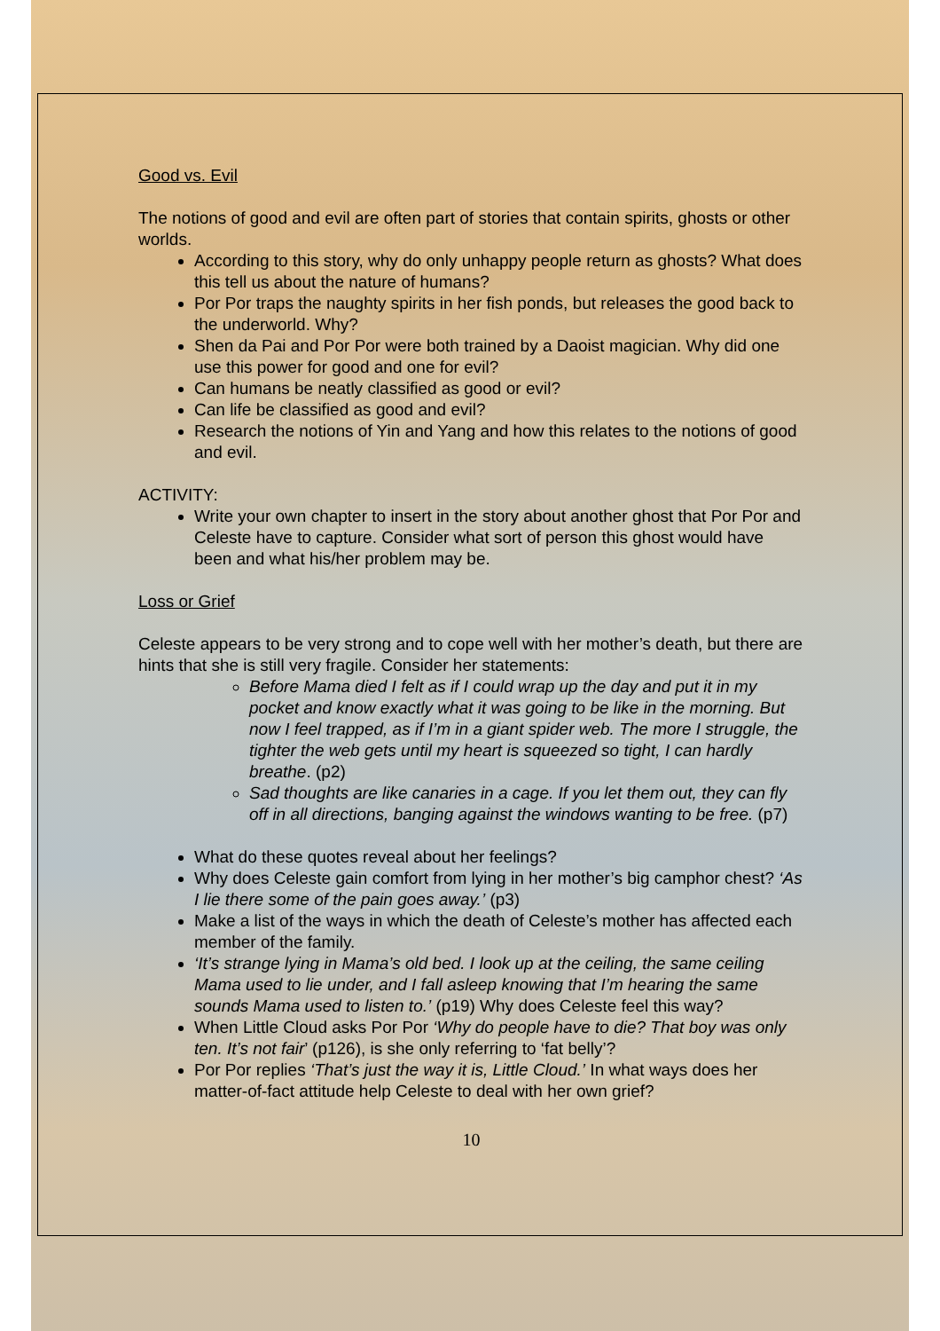Good vs. Evil
The notions of good and evil are often part of stories that contain spirits, ghosts or other worlds.
According to this story, why do only unhappy people return as ghosts? What does this tell us about the nature of humans?
Por Por traps the naughty spirits in her fish ponds, but releases the good back to the underworld. Why?
Shen da Pai and Por Por were both trained by a Daoist magician. Why did one use this power for good and one for evil?
Can humans be neatly classified as good or evil?
Can life be classified as good and evil?
Research the notions of Yin and Yang and how this relates to the notions of good and evil.
ACTIVITY:
Write your own chapter to insert in the story about another ghost that Por Por and Celeste have to capture. Consider what sort of person this ghost would have been and what his/her problem may be.
Loss or Grief
Celeste appears to be very strong and to cope well with her mother’s death, but there are hints that she is still very fragile. Consider her statements:
Before Mama died I felt as if I could wrap up the day and put it in my pocket and know exactly what it was going to be like in the morning. But now I feel trapped, as if I’m in a giant spider web. The more I struggle, the tighter the web gets until my heart is squeezed so tight, I can hardly breathe. (p2)
Sad thoughts are like canaries in a cage. If you let them out, they can fly off in all directions, banging against the windows wanting to be free. (p7)
What do these quotes reveal about her feelings?
Why does Celeste gain comfort from lying in her mother’s big camphor chest? ‘As I lie there some of the pain goes away.’ (p3)
Make a list of the ways in which the death of Celeste’s mother has affected each member of the family.
‘It’s strange lying in Mama’s old bed. I look up at the ceiling, the same ceiling Mama used to lie under, and I fall asleep knowing that I’m hearing the same sounds Mama used to listen to.’ (p19) Why does Celeste feel this way?
When Little Cloud asks Por Por ‘Why do people have to die? That boy was only ten. It’s not fair’ (p126), is she only referring to ‘fat belly’?
Por Por replies ‘That’s just the way it is, Little Cloud.’ In what ways does her matter-of-fact attitude help Celeste to deal with her own grief?
10